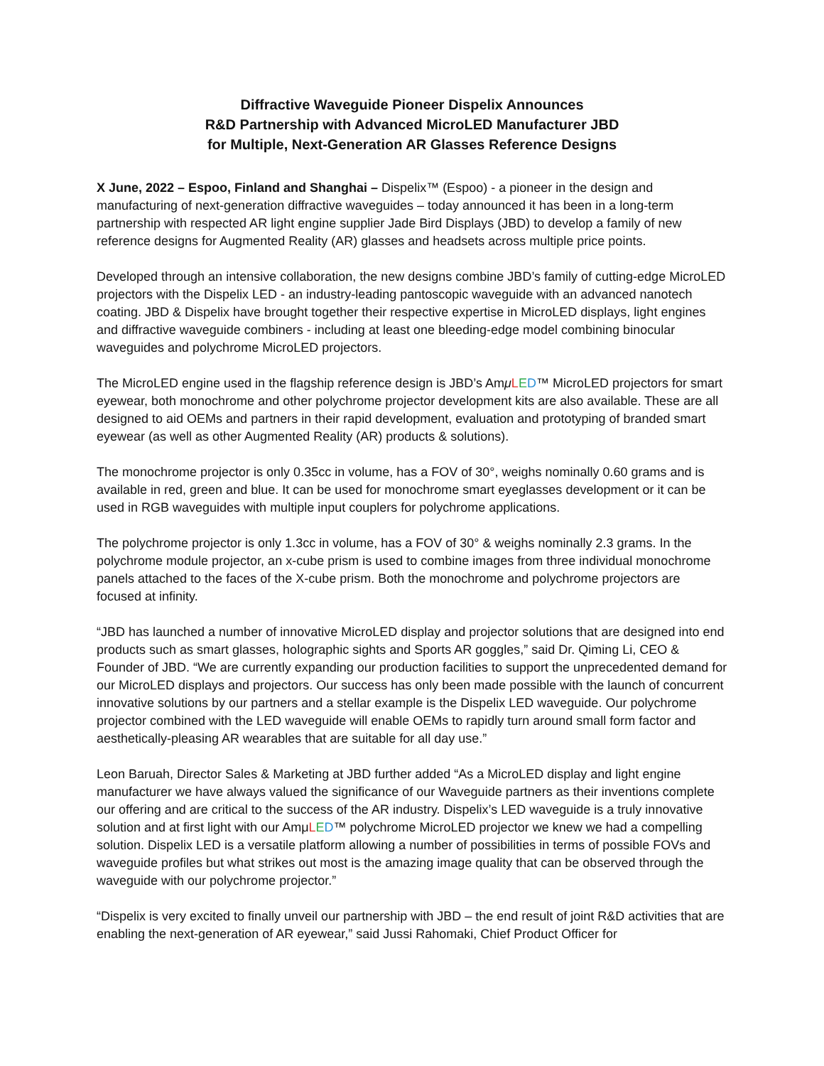Diffractive Waveguide Pioneer Dispelix Announces
R&D Partnership with Advanced MicroLED Manufacturer JBD
for Multiple, Next-Generation AR Glasses Reference Designs
X June, 2022 – Espoo, Finland and Shanghai – Dispelix™ (Espoo) - a pioneer in the design and manufacturing of next-generation diffractive waveguides – today announced it has been in a long-term partnership with respected AR light engine supplier Jade Bird Displays (JBD) to develop a family of new reference designs for Augmented Reality (AR) glasses and headsets across multiple price points.
Developed through an intensive collaboration, the new designs combine JBD’s family of cutting-edge MicroLED projectors with the Dispelix LED - an industry-leading pantoscopic waveguide with an advanced nanotech coating. JBD & Dispelix have brought together their respective expertise in MicroLED displays, light engines and diffractive waveguide combiners - including at least one bleeding-edge model combining binocular waveguides and polychrome MicroLED projectors.
The MicroLED engine used in the flagship reference design is JBD’s AmμLED™ MicroLED projectors for smart eyewear, both monochrome and other polychrome projector development kits are also available. These are all designed to aid OEMs and partners in their rapid development, evaluation and prototyping of branded smart eyewear (as well as other Augmented Reality (AR) products & solutions).
The monochrome projector is only 0.35cc in volume, has a FOV of 30°, weighs nominally 0.60 grams and is available in red, green and blue. It can be used for monochrome smart eyeglasses development or it can be used in RGB waveguides with multiple input couplers for polychrome applications.
The polychrome projector is only 1.3cc in volume, has a FOV of 30° & weighs nominally 2.3 grams. In the polychrome module projector, an x-cube prism is used to combine images from three individual monochrome panels attached to the faces of the X-cube prism. Both the monochrome and polychrome projectors are focused at infinity.
“JBD has launched a number of innovative MicroLED display and projector solutions that are designed into end products such as smart glasses, holographic sights and Sports AR goggles,” said Dr. Qiming Li, CEO & Founder of JBD. “We are currently expanding our production facilities to support the unprecedented demand for our MicroLED displays and projectors. Our success has only been made possible with the launch of concurrent innovative solutions by our partners and a stellar example is the Dispelix LED waveguide. Our polychrome projector combined with the LED waveguide will enable OEMs to rapidly turn around small form factor and aesthetically-pleasing AR wearables that are suitable for all day use.”
Leon Baruah, Director Sales & Marketing at JBD further added “As a MicroLED display and light engine manufacturer we have always valued the significance of our Waveguide partners as their inventions complete our offering and are critical to the success of the AR industry. Dispelix’s LED waveguide is a truly innovative solution and at first light with our AmμLED™ polychrome MicroLED projector we knew we had a compelling solution. Dispelix LED is a versatile platform allowing a number of possibilities in terms of possible FOVs and waveguide profiles but what strikes out most is the amazing image quality that can be observed through the waveguide with our polychrome projector.”
“Dispelix is very excited to finally unveil our partnership with JBD – the end result of joint R&D activities that are enabling the next-generation of AR eyewear,” said Jussi Rahomaki, Chief Product Officer for